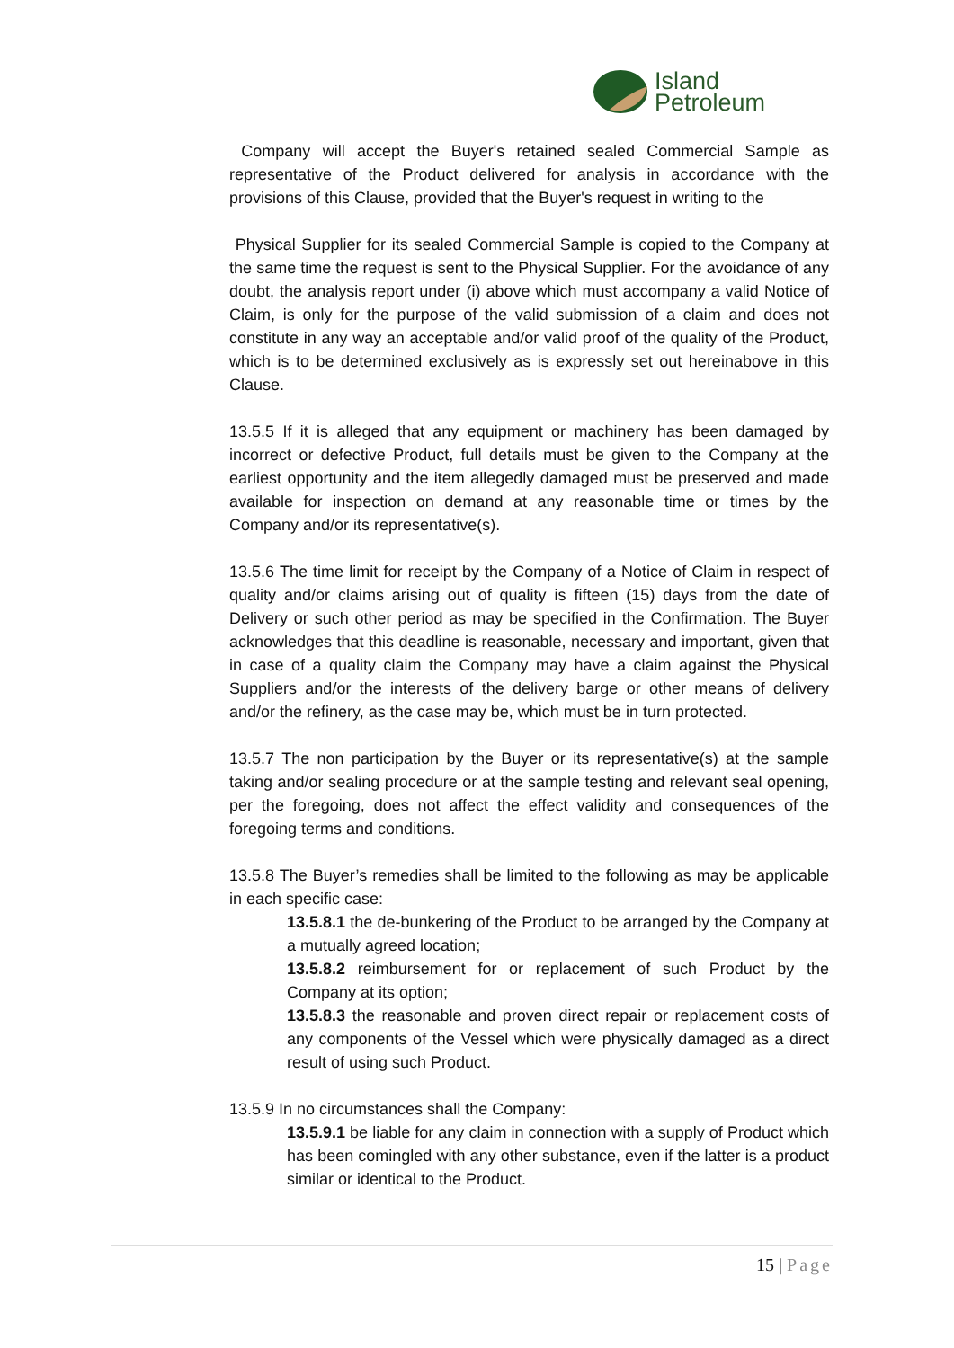Island
Petroleum
Company will accept the Buyer's retained sealed Commercial Sample as representative of the Product delivered for analysis in accordance with the provisions of this Clause, provided that the Buyer's request in writing to the
Physical Supplier for its sealed Commercial Sample is copied to the Company at the same time the request is sent to the Physical Supplier. For the avoidance of any doubt, the analysis report under (i) above which must accompany a valid Notice of Claim, is only for the purpose of the valid submission of a claim and does not constitute in any way an acceptable and/or valid proof of the quality of the Product, which is to be determined exclusively as is expressly set out hereinabove in this Clause.
13.5.5 If it is alleged that any equipment or machinery has been damaged by incorrect or defective Product, full details must be given to the Company at the earliest opportunity and the item allegedly damaged must be preserved and made available for inspection on demand at any reasonable time or times by the Company and/or its representative(s).
13.5.6 The time limit for receipt by the Company of a Notice of Claim in respect of quality and/or claims arising out of quality is fifteen (15) days from the date of Delivery or such other period as may be specified in the Confirmation. The Buyer acknowledges that this deadline is reasonable, necessary and important, given that in case of a quality claim the Company may have a claim against the Physical Suppliers and/or the interests of the delivery barge or other means of delivery and/or the refinery, as the case may be, which must be in turn protected.
13.5.7 The non participation by the Buyer or its representative(s) at the sample taking and/or sealing procedure or at the sample testing and relevant seal opening, per the foregoing, does not affect the effect validity and consequences of the foregoing terms and conditions.
13.5.8 The Buyer’s remedies shall be limited to the following as may be applicable in each specific case:
13.5.8.1 the de-bunkering of the Product to be arranged by the Company at a mutually agreed location;
13.5.8.2 reimbursement for or replacement of such Product by the Company at its option;
13.5.8.3 the reasonable and proven direct repair or replacement costs of any components of the Vessel which were physically damaged as a direct result of using such Product.
13.5.9 In no circumstances shall the Company:
13.5.9.1 be liable for any claim in connection with a supply of Product which has been comingled with any other substance, even if the latter is a product similar or identical to the Product.
15 | Page